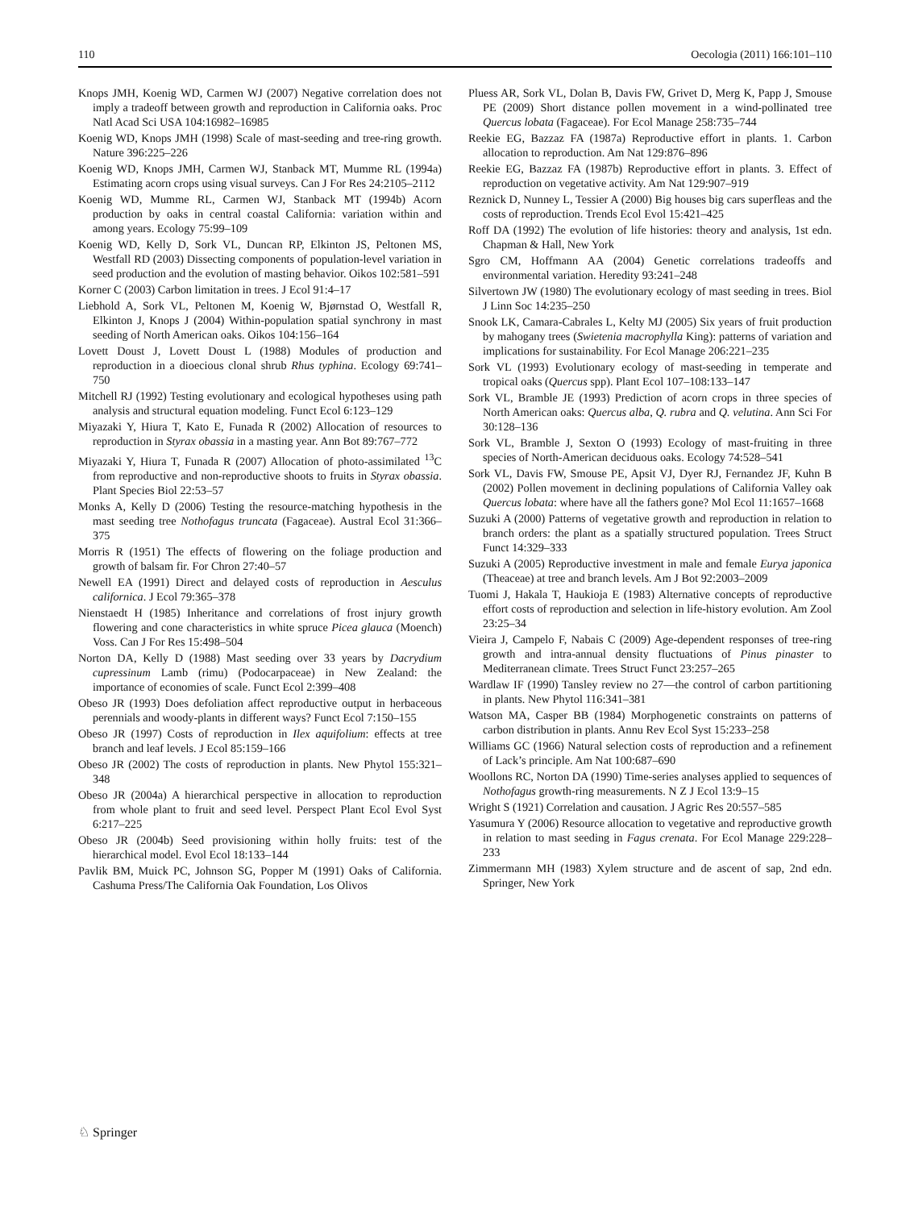110 Oecologia (2011) 166:101–110
Knops JMH, Koenig WD, Carmen WJ (2007) Negative correlation does not imply a tradeoff between growth and reproduction in California oaks. Proc Natl Acad Sci USA 104:16982–16985
Koenig WD, Knops JMH (1998) Scale of mast-seeding and tree-ring growth. Nature 396:225–226
Koenig WD, Knops JMH, Carmen WJ, Stanback MT, Mumme RL (1994a) Estimating acorn crops using visual surveys. Can J For Res 24:2105–2112
Koenig WD, Mumme RL, Carmen WJ, Stanback MT (1994b) Acorn production by oaks in central coastal California: variation within and among years. Ecology 75:99–109
Koenig WD, Kelly D, Sork VL, Duncan RP, Elkinton JS, Peltonen MS, Westfall RD (2003) Dissecting components of population-level variation in seed production and the evolution of masting behavior. Oikos 102:581–591
Korner C (2003) Carbon limitation in trees. J Ecol 91:4–17
Liebhold A, Sork VL, Peltonen M, Koenig W, Bjørnstad O, Westfall R, Elkinton J, Knops J (2004) Within-population spatial synchrony in mast seeding of North American oaks. Oikos 104:156–164
Lovett Doust J, Lovett Doust L (1988) Modules of production and reproduction in a dioecious clonal shrub Rhus typhina. Ecology 69:741–750
Mitchell RJ (1992) Testing evolutionary and ecological hypotheses using path analysis and structural equation modeling. Funct Ecol 6:123–129
Miyazaki Y, Hiura T, Kato E, Funada R (2002) Allocation of resources to reproduction in Styrax obassia in a masting year. Ann Bot 89:767–772
Miyazaki Y, Hiura T, Funada R (2007) Allocation of photo-assimilated <sup>13</sup>C from reproductive and non-reproductive shoots to fruits in Styrax obassia. Plant Species Biol 22:53–57
Monks A, Kelly D (2006) Testing the resource-matching hypothesis in the mast seeding tree Nothofagus truncata (Fagaceae). Austral Ecol 31:366–375
Morris R (1951) The effects of flowering on the foliage production and growth of balsam fir. For Chron 27:40–57
Newell EA (1991) Direct and delayed costs of reproduction in Aesculus californica. J Ecol 79:365–378
Nienstaedt H (1985) Inheritance and correlations of frost injury growth flowering and cone characteristics in white spruce Picea glauca (Moench) Voss. Can J For Res 15:498–504
Norton DA, Kelly D (1988) Mast seeding over 33 years by Dacrydium cupressinum Lamb (rimu) (Podocarpaceae) in New Zealand: the importance of economies of scale. Funct Ecol 2:399–408
Obeso JR (1993) Does defoliation affect reproductive output in herbaceous perennials and woody-plants in different ways? Funct Ecol 7:150–155
Obeso JR (1997) Costs of reproduction in Ilex aquifolium: effects at tree branch and leaf levels. J Ecol 85:159–166
Obeso JR (2002) The costs of reproduction in plants. New Phytol 155:321–348
Obeso JR (2004a) A hierarchical perspective in allocation to reproduction from whole plant to fruit and seed level. Perspect Plant Ecol Evol Syst 6:217–225
Obeso JR (2004b) Seed provisioning within holly fruits: test of the hierarchical model. Evol Ecol 18:133–144
Pavlik BM, Muick PC, Johnson SG, Popper M (1991) Oaks of California. Cashuma Press/The California Oak Foundation, Los Olivos
Pluess AR, Sork VL, Dolan B, Davis FW, Grivet D, Merg K, Papp J, Smouse PE (2009) Short distance pollen movement in a wind-pollinated tree Quercus lobata (Fagaceae). For Ecol Manage 258:735–744
Reekie EG, Bazzaz FA (1987a) Reproductive effort in plants. 1. Carbon allocation to reproduction. Am Nat 129:876–896
Reekie EG, Bazzaz FA (1987b) Reproductive effort in plants. 3. Effect of reproduction on vegetative activity. Am Nat 129:907–919
Reznick D, Nunney L, Tessier A (2000) Big houses big cars superfleas and the costs of reproduction. Trends Ecol Evol 15:421–425
Roff DA (1992) The evolution of life histories: theory and analysis, 1st edn. Chapman & Hall, New York
Sgro CM, Hoffmann AA (2004) Genetic correlations tradeoffs and environmental variation. Heredity 93:241–248
Silvertown JW (1980) The evolutionary ecology of mast seeding in trees. Biol J Linn Soc 14:235–250
Snook LK, Camara-Cabrales L, Kelty MJ (2005) Six years of fruit production by mahogany trees (Swietenia macrophylla King): patterns of variation and implications for sustainability. For Ecol Manage 206:221–235
Sork VL (1993) Evolutionary ecology of mast-seeding in temperate and tropical oaks (Quercus spp). Plant Ecol 107–108:133–147
Sork VL, Bramble JE (1993) Prediction of acorn crops in three species of North American oaks: Quercus alba, Q. rubra and Q. velutina. Ann Sci For 30:128–136
Sork VL, Bramble J, Sexton O (1993) Ecology of mast-fruiting in three species of North-American deciduous oaks. Ecology 74:528–541
Sork VL, Davis FW, Smouse PE, Apsit VJ, Dyer RJ, Fernandez JF, Kuhn B (2002) Pollen movement in declining populations of California Valley oak Quercus lobata: where have all the fathers gone? Mol Ecol 11:1657–1668
Suzuki A (2000) Patterns of vegetative growth and reproduction in relation to branch orders: the plant as a spatially structured population. Trees Struct Funct 14:329–333
Suzuki A (2005) Reproductive investment in male and female Eurya japonica (Theaceae) at tree and branch levels. Am J Bot 92:2003–2009
Tuomi J, Hakala T, Haukioja E (1983) Alternative concepts of reproductive effort costs of reproduction and selection in life-history evolution. Am Zool 23:25–34
Vieira J, Campelo F, Nabais C (2009) Age-dependent responses of tree-ring growth and intra-annual density fluctuations of Pinus pinaster to Mediterranean climate. Trees Struct Funct 23:257–265
Wardlaw IF (1990) Tansley review no 27—the control of carbon partitioning in plants. New Phytol 116:341–381
Watson MA, Casper BB (1984) Morphogenetic constraints on patterns of carbon distribution in plants. Annu Rev Ecol Syst 15:233–258
Williams GC (1966) Natural selection costs of reproduction and a refinement of Lack’s principle. Am Nat 100:687–690
Woollons RC, Norton DA (1990) Time-series analyses applied to sequences of Nothofagus growth-ring measurements. N Z J Ecol 13:9–15
Wright S (1921) Correlation and causation. J Agric Res 20:557–585
Yasumura Y (2006) Resource allocation to vegetative and reproductive growth in relation to mast seeding in Fagus crenata. For Ecol Manage 229:228–233
Zimmermann MH (1983) Xylem structure and de ascent of sap, 2nd edn. Springer, New York
♘ Springer